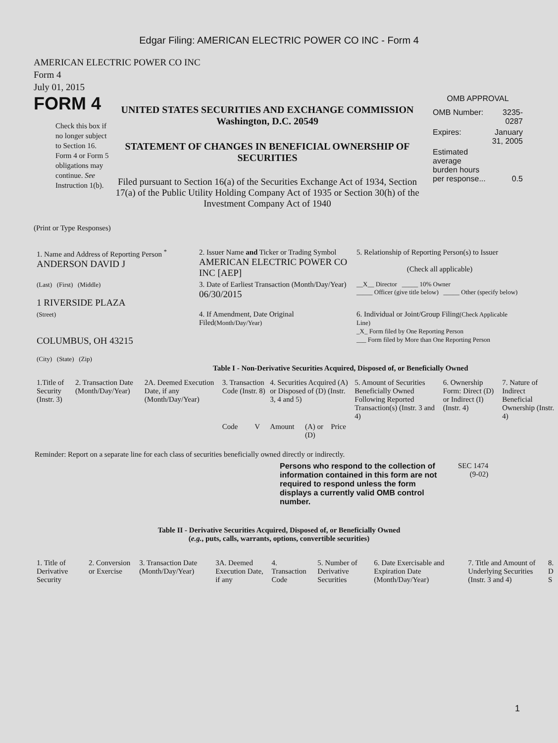Edgar Filing: AMERICAN ELECTRIC POWER CO INC - Form 4
AMERICAN ELECTRIC POWER CO INC
Form 4
July 01, 2015
FORM 4
Check this box if no longer subject to Section 16. Form 4 or Form 5 obligations may continue. See Instruction 1(b).
UNITED STATES SECURITIES AND EXCHANGE COMMISSION
Washington, D.C. 20549
STATEMENT OF CHANGES IN BENEFICIAL OWNERSHIP OF SECURITIES
Filed pursuant to Section 16(a) of the Securities Exchange Act of 1934, Section 17(a) of the Public Utility Holding Company Act of 1935 or Section 30(h) of the Investment Company Act of 1940
OMB APPROVAL
| OMB Number: | 3235-0287 |
| Expires: | January 31, 2005 |
| Estimated average burden hours per response... | 0.5 |
(Print or Type Responses)
| 1. Name and Address of Reporting Person <sup>*</sup> ANDERSON DAVID J | 2. Issuer Name and Ticker or Trading Symbol AMERICAN ELECTRIC POWER CO INC [AEP] | 5. Relationship of Reporting Person(s) to Issuer (Check all applicable) |
| (Last) (First) (Middle) 1 RIVERSIDE PLAZA | 3. Date of Earliest Transaction (Month/Day/Year) 06/30/2015 | __X__ Director _____ 10% Owner _____ Officer (give title below) _____ Other (specify below) |
| (Street) COLUMBUS, OH 43215 (City) (State) (Zip) | 4. If Amendment, Date Original Filed (Month/Day/Year) | 6. Individual or Joint/Group Filing (Check Applicable Line) _X_ Form filed by One Reporting Person ___ Form filed by More than One Reporting Person |
Table I - Non-Derivative Securities Acquired, Disposed of, or Beneficially Owned
| 1.Title of Security (Instr. 3) | 2. Transaction Date (Month/Day/Year) | 2A. Deemed Execution Date, if any (Month/Day/Year) | 3. Transaction Code (Instr. 8) | | 4. Securities Acquired (A) or Disposed of (D) (Instr. 3, 4 and 5) | | | 5. Amount of Securities Beneficially Owned Following Reported Transaction(s) (Instr. 3 and 4) | 6. Ownership Form: Direct (D) or Indirect (I) (Instr. 4) | 7. Nature of Indirect Beneficial Ownership (Instr. 4) |
| --- | --- | --- | --- | --- | --- | --- | --- | --- | --- | --- |
| | | | Code | V | Amount | (A) or (D) | Price | | | |
Reminder: Report on a separate line for each class of securities beneficially owned directly or indirectly.
Persons who respond to the collection of information contained in this form are not required to respond unless the form displays a currently valid OMB control number.
SEC 1474
(9-02)
Table II - Derivative Securities Acquired, Disposed of, or Beneficially Owned
(e.g., puts, calls, warrants, options, convertible securities)
| 1. Title of Derivative Security | 2. Conversion or Exercise | 3. Transaction Date (Month/Day/Year) | 3A. Deemed Execution Date, if any | 4. Transaction Code | 5. Number of Derivative Securities | 6. Date Exercisable and Expiration Date (Month/Day/Year) | 7. Title and Amount of Underlying Securities (Instr. 3 and 4) | 8. D S |
| --- | --- | --- | --- | --- | --- | --- | --- | --- |
1